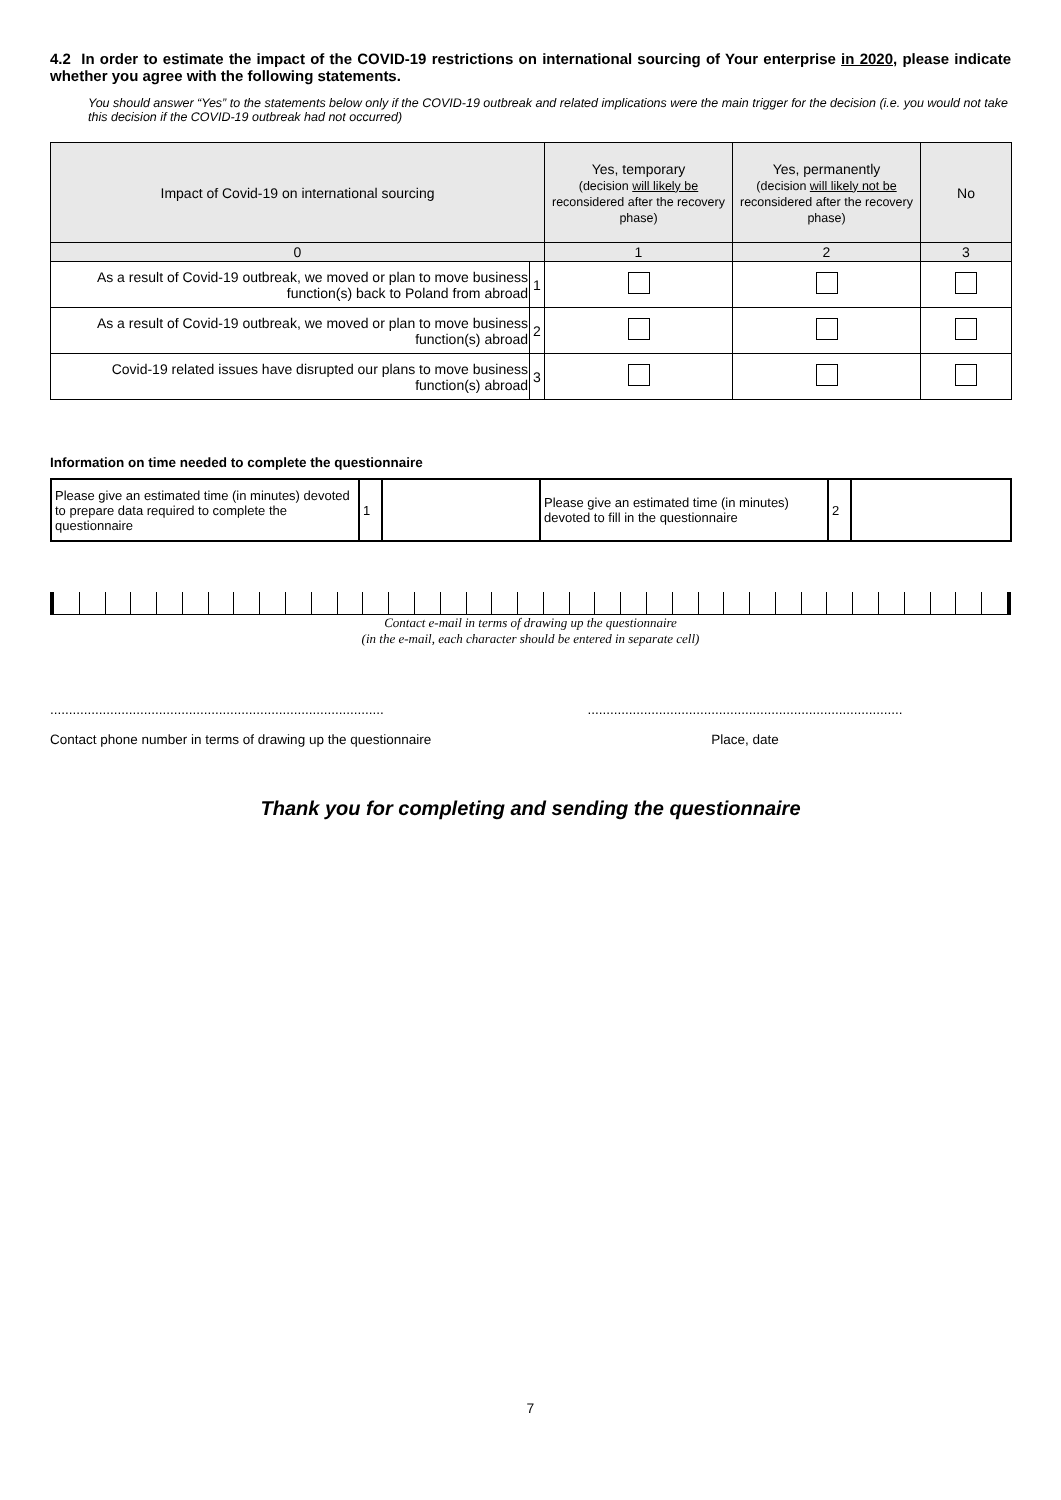4.2 In order to estimate the impact of the COVID-19 restrictions on international sourcing of Your enterprise in 2020, please indicate whether you agree with the following statements.
You should answer “Yes” to the statements below only if the COVID-19 outbreak and related implications were the main trigger for the decision (i.e. you would not take this decision if the COVID-19 outbreak had not occurred)
| Impact of Covid-19 on international sourcing | | Yes, temporary (decision will likely be reconsidered after the recovery phase) | Yes, permanently (decision will likely not be reconsidered after the recovery phase) | No |
| --- | --- | --- | --- | --- |
| 0 | | 1 | 2 | 3 |
| As a result of Covid-19 outbreak, we moved or plan to move business function(s) back to Poland from abroad | 1 | | | |
| As a result of Covid-19 outbreak, we moved or plan to move business function(s) abroad | 2 | | | |
| Covid-19 related issues have disrupted our plans to move business function(s) abroad | 3 | | | |
Information on time needed to complete the questionnaire
| Please give an estimated time (in minutes) devoted to prepare data required to complete the questionnaire | 1 | | Please give an estimated time (in minutes) devoted to fill in the questionnaire | 2 | |
Contact e-mail in terms of drawing up the questionnaire
(in the e-mail, each character should be entered in separate cell)
.........................................................................................
Contact phone number in terms of drawing up the questionnaire
....................................................................................
Place, date
Thank you for completing and sending the questionnaire
7